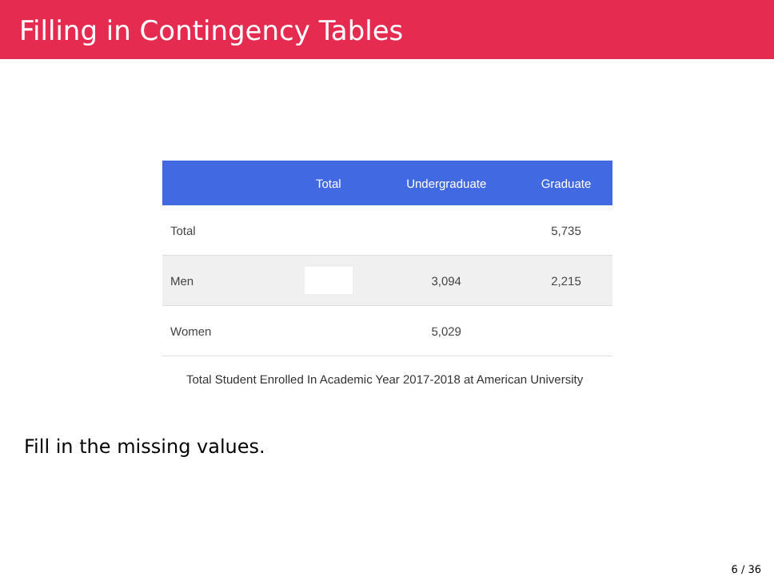Filling in Contingency Tables
| | Total | Undergraduate | Graduate |
| --- | --- | --- | --- |
| Total | | | 5,735 |
| Men | | 3,094 | 2,215 |
| Women | | 5,029 | |
Total Student Enrolled In Academic Year 2017-2018 at American University
Fill in the missing values.
6 / 36